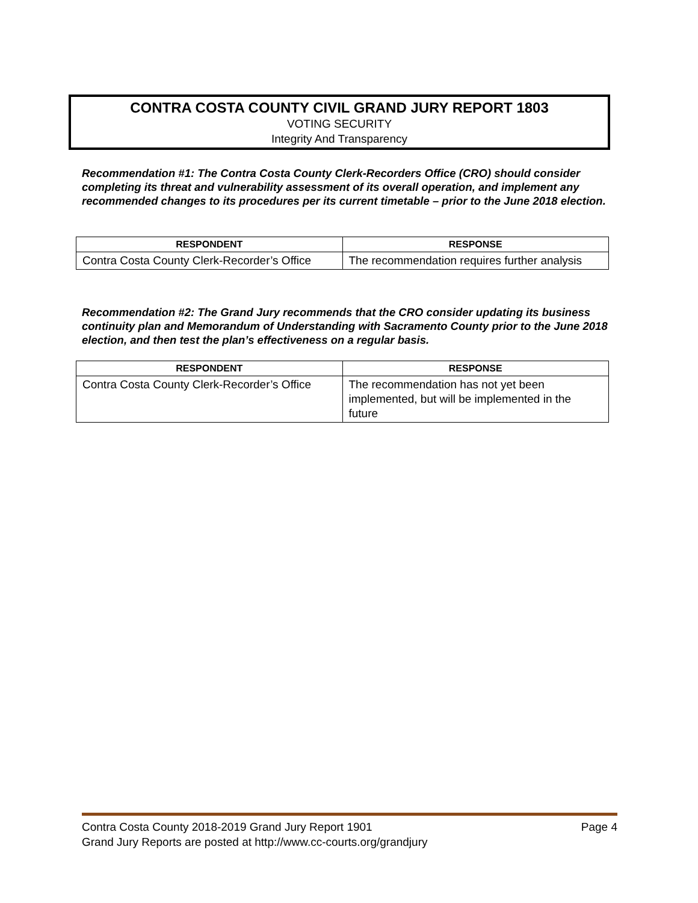CONTRA COSTA COUNTY CIVIL GRAND JURY REPORT 1803
VOTING SECURITY
Integrity And Transparency
Recommendation #1: The Contra Costa County Clerk-Recorders Office (CRO) should consider completing its threat and vulnerability assessment of its overall operation, and implement any recommended changes to its procedures per its current timetable – prior to the June 2018 election.
| RESPONDENT | RESPONSE |
| --- | --- |
| Contra Costa County Clerk-Recorder’s Office | The recommendation requires further analysis |
Recommendation #2: The Grand Jury recommends that the CRO consider updating its business continuity plan and Memorandum of Understanding with Sacramento County prior to the June 2018 election, and then test the plan’s effectiveness on a regular basis.
| RESPONDENT | RESPONSE |
| --- | --- |
| Contra Costa County Clerk-Recorder’s Office | The recommendation has not yet been implemented, but will be implemented in the future |
Contra Costa County 2018-2019 Grand Jury Report 1901 Page 4
Grand Jury Reports are posted at http://www.cc-courts.org/grandjury